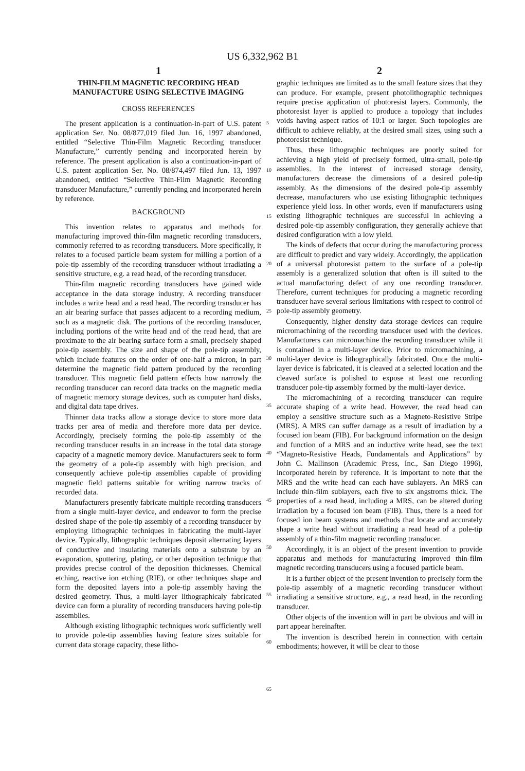US 6,332,962 B1
1
THIN-FILM MAGNETIC RECORDING HEAD MANUFACTURE USING SELECTIVE IMAGING
CROSS REFERENCES
The present application is a continuation-in-part of U.S. patent application Ser. No. 08/877,019 filed Jun. 16, 1997 abandoned, entitled “Selective Thin-Film Magnetic Recording transducer Manufacture,” currently pending and incorporated herein by reference. The present application is also a continuation-in-part of U.S. patent application Ser. No. 08/874,497 filed Jun. 13, 1997 abandoned, entitled “Selective Thin-Film Magnetic Recording transducer Manufacture,” currently pending and incorporated herein by reference.
BACKGROUND
This invention relates to apparatus and methods for manufacturing improved thin-film magnetic recording transducers, commonly referred to as recording transducers. More specifically, it relates to a focused particle beam system for milling a portion of a pole-tip assembly of the recording transducer without irradiating a sensitive structure, e.g. a read head, of the recording transducer.
Thin-film magnetic recording transducers have gained wide acceptance in the data storage industry. A recording transducer includes a write head and a read head. The recording transducer has an air bearing surface that passes adjacent to a recording medium, such as a magnetic disk. The portions of the recording transducer, including portions of the write head and of the read head, that are proximate to the air bearing surface form a small, precisely shaped pole-tip assembly. The size and shape of the pole-tip assembly, which include features on the order of one-half a micron, in part determine the magnetic field pattern produced by the recording transducer. This magnetic field pattern effects how narrowly the recording transducer can record data tracks on the magnetic media of magnetic memory storage devices, such as computer hard disks, and digital data tape drives.
Thinner data tracks allow a storage device to store more data tracks per area of media and therefore more data per device. Accordingly, precisely forming the pole-tip assembly of the recording transducer results in an increase in the total data storage capacity of a magnetic memory device. Manufacturers seek to form the geometry of a pole-tip assembly with high precision, and consequently achieve pole-tip assemblies capable of providing magnetic field patterns suitable for writing narrow tracks of recorded data.
Manufacturers presently fabricate multiple recording transducers from a single multi-layer device, and endeavor to form the precise desired shape of the pole-tip assembly of a recording transducer by employing lithographic techniques in fabricating the multi-layer device. Typically, lithographic techniques deposit alternating layers of conductive and insulating materials onto a substrate by an evaporation, sputtering, plating, or other deposition technique that provides precise control of the deposition thicknesses. Chemical etching, reactive ion etching (RIE), or other techniques shape and form the deposited layers into a pole-tip assembly having the desired geometry. Thus, a multi-layer lithographicaly fabricated device can form a plurality of recording transducers having pole-tip assemblies.
Although existing lithographic techniques work sufficiently well to provide pole-tip assemblies having feature sizes suitable for current data storage capacity, these litho-
2
graphic techniques are limited as to the small feature sizes that they can produce. For example, present photolithographic techniques require precise application of photoresist layers. Commonly, the photoresist layer is applied to produce a topology that includes voids having aspect ratios of 10:1 or larger. Such topologies are difficult to achieve reliably, at the desired small sizes, using such a photoresist technique.
Thus, these lithographic techniques are poorly suited for achieving a high yield of precisely formed, ultra-small, pole-tip assemblies. In the interest of increased storage density, manufacturers decrease the dimensions of a desired pole-tip assembly. As the dimensions of the desired pole-tip assembly decrease, manufacturers who use existing lithographic techniques experience yield loss. In other words, even if manufacturers using existing lithographic techniques are successful in achieving a desired pole-tip assembly configuration, they generally achieve that desired configuration with a low yield.
The kinds of defects that occur during the manufacturing process are difficult to predict and vary widely. Accordingly, the application of a universal photoresist pattern to the surface of a pole-tip assembly is a generalized solution that often is ill suited to the actual manufacturing defect of any one recording transducer. Therefore, current techniques for producing a magnetic recording transducer have several serious limitations with respect to control of pole-tip assembly geometry.
Consequently, higher density data storage devices can require micromachining of the recording transducer used with the devices. Manufacturers can micromachine the recording transducer while it is contained in a multi-layer device. Prior to micromachining, a multi-layer device is lithographically fabricated. Once the multi-layer device is fabricated, it is cleaved at a selected location and the cleaved surface is polished to expose at least one recording transducer pole-tip assembly formed by the multi-layer device.
The micromachining of a recording transducer can require accurate shaping of a write head. However, the read head can employ a sensitive structure such as a Magneto-Resistive Stripe (MRS). A MRS can suffer damage as a result of irradiation by a focused ion beam (FIB). For background information on the design and function of a MRS and an inductive write head, see the text “Magneto-Resistive Heads, Fundamentals and Applications” by John C. Mallinson (Academic Press, Inc., San Diego 1996), incorporated herein by reference. It is important to note that the MRS and the write head can each have sublayers. An MRS can include thin-film sublayers, each five to six angstroms thick. The properties of a read head, including a MRS, can be altered during irradiation by a focused ion beam (FIB). Thus, there is a need for focused ion beam systems and methods that locate and accurately shape a write head without irradiating a read head of a pole-tip assembly of a thin-film magnetic recording transducer.
Accordingly, it is an object of the present invention to provide apparatus and methods for manufacturing improved thin-film magnetic recording transducers using a focused particle beam.
It is a further object of the present invention to precisely form the pole-tip assembly of a magnetic recording transducer without irradiating a sensitive structure, e.g., a read head, in the recording transducer.
Other objects of the invention will in part be obvious and will in part appear hereinafter.
The invention is described herein in connection with certain embodiments; however, it will be clear to those
5
10
15
20
25
30
35
40
45
50
55
60
65